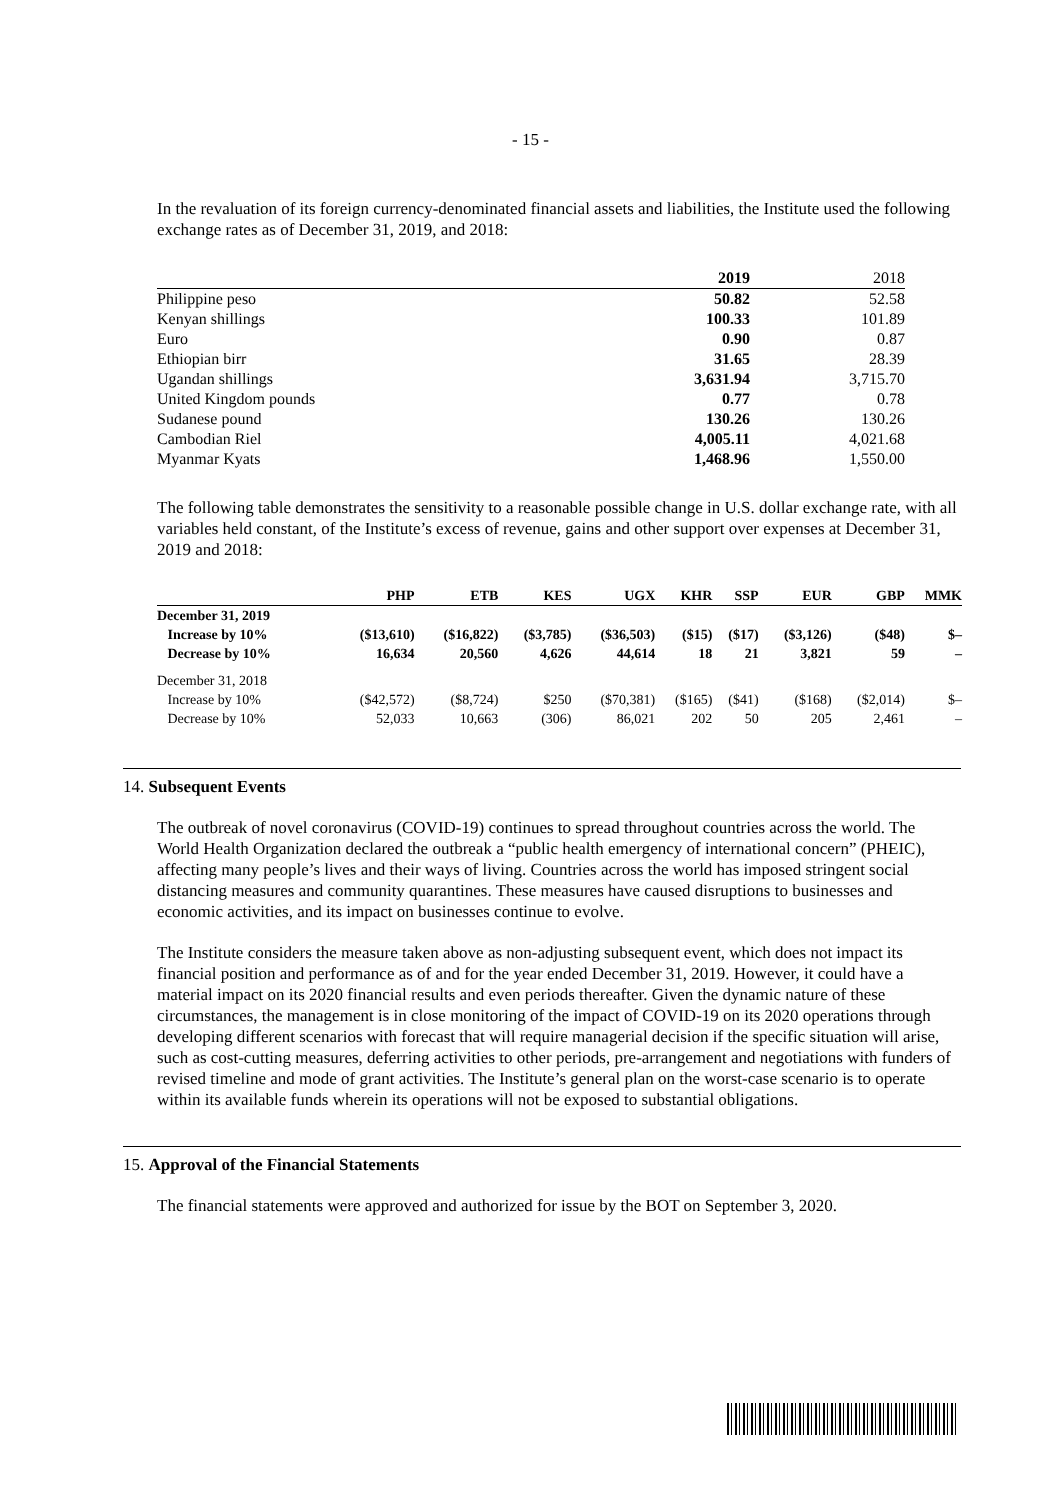- 15 -
In the revaluation of its foreign currency-denominated financial assets and liabilities, the Institute used the following exchange rates as of December 31, 2019, and 2018:
| | 2019 | 2018 |
| Philippine peso | 50.82 | 52.58 |
| Kenyan shillings | 100.33 | 101.89 |
| Euro | 0.90 | 0.87 |
| Ethiopian birr | 31.65 | 28.39 |
| Ugandan shillings | 3,631.94 | 3,715.70 |
| United Kingdom pounds | 0.77 | 0.78 |
| Sudanese pound | 130.26 | 130.26 |
| Cambodian Riel | 4,005.11 | 4,021.68 |
| Myanmar Kyats | 1,468.96 | 1,550.00 |
The following table demonstrates the sensitivity to a reasonable possible change in U.S. dollar exchange rate, with all variables held constant, of the Institute’s excess of revenue, gains and other support over expenses at December 31, 2019 and 2018:
| | PHP | ETB | KES | UGX | KHR | SSP | EUR | GBP | MMK |
| --- | --- | --- | --- | --- | --- | --- | --- | --- | --- |
| December 31, 2019 | | | | | | | | | |
| Increase by 10% | ($13,610) | ($16,822) | ($3,785) | ($36,503) | ($15) | ($17) | ($3,126) | ($48) | $– |
| Decrease by 10% | 16,634 | 20,560 | 4,626 | 44,614 | 18 | 21 | 3,821 | 59 | – |
| December 31, 2018 | | | | | | | | | |
| Increase by 10% | ($42,572) | ($8,724) | $250 | ($70,381) | ($165) | ($41) | ($168) | ($2,014) | $– |
| Decrease by 10% | 52,033 | 10,663 | (306) | 86,021 | 202 | 50 | 205 | 2,461 | – |
14. Subsequent Events
The outbreak of novel coronavirus (COVID-19) continues to spread throughout countries across the world. The World Health Organization declared the outbreak a “public health emergency of international concern” (PHEIC), affecting many people’s lives and their ways of living. Countries across the world has imposed stringent social distancing measures and community quarantines. These measures have caused disruptions to businesses and economic activities, and its impact on businesses continue to evolve.
The Institute considers the measure taken above as non-adjusting subsequent event, which does not impact its financial position and performance as of and for the year ended December 31, 2019. However, it could have a material impact on its 2020 financial results and even periods thereafter. Given the dynamic nature of these circumstances, the management is in close monitoring of the impact of COVID-19 on its 2020 operations through developing different scenarios with forecast that will require managerial decision if the specific situation will arise, such as cost-cutting measures, deferring activities to other periods, pre-arrangement and negotiations with funders of revised timeline and mode of grant activities. The Institute’s general plan on the worst-case scenario is to operate within its available funds wherein its operations will not be exposed to substantial obligations.
15. Approval of the Financial Statements
The financial statements were approved and authorized for issue by the BOT on September 3, 2020.